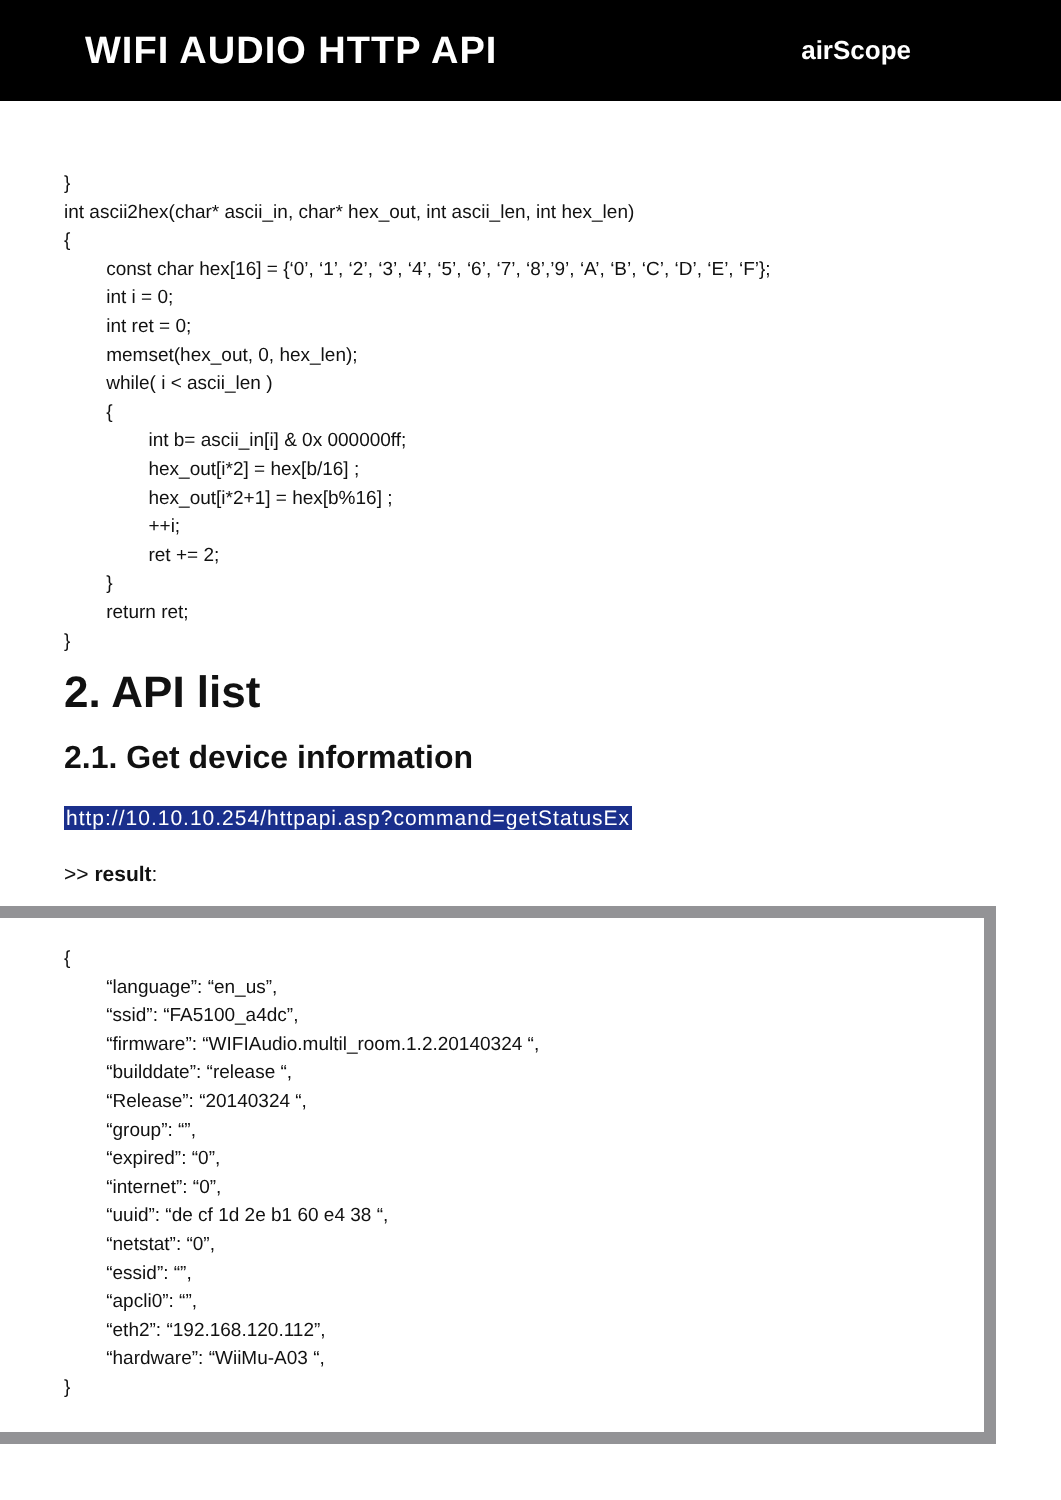WIFI AUDIO HTTP API
airScope
} int ascii2hex(char* ascii_in, char* hex_out, int ascii_len, int hex_len) { const char hex[16] = {‘0’, ‘1’, ‘2’, ‘3’, ‘4’, ‘5’, ‘6’, ‘7’, ‘8’,’9’, ‘A’, ‘B’, ‘C’, ‘D’, ‘E’, ‘F’}; int i = 0; int ret = 0; memset(hex_out, 0, hex_len); while( i < ascii_len ) { int b= ascii_in[i] & 0x 000000ff; hex_out[i*2] = hex[b/16] ; hex_out[i*2+1] = hex[b%16] ; ++i; ret += 2; } return ret; }
2. API list
2.1. Get device information
http://10.10.10.254/httpapi.asp?command=getStatusEx
>> result:
{ “language”: “en_us”, “ssid”: “FA5100_a4dc”, “firmware”: “WIFIAudio.multil_room.1.2.20140324 “, “builddate”: “release “, “Release”: “20140324 “, “group”: “”, “expired”: “0”, “internet”: “0”, “uuid”: “de cf 1d 2e b1 60 e4 38 “, “netstat”: “0”, “essid”: “”, “apcli0”: “”, “eth2”: “192.168.120.112”, “hardware”: “WiiMu-A03 “, }